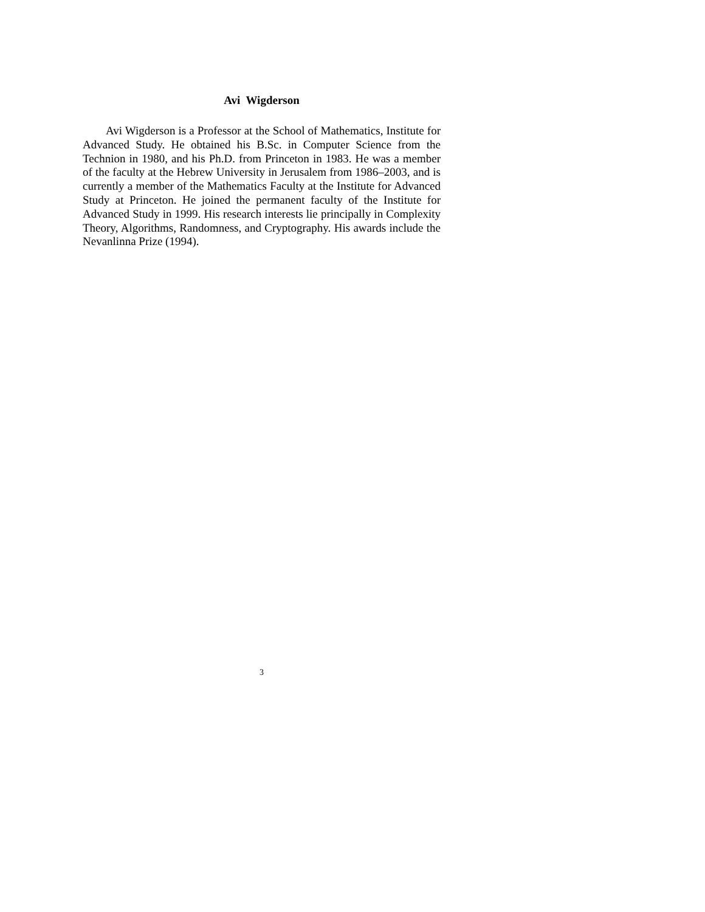Avi Wigderson
Avi Wigderson is a Professor at the School of Mathematics, Institute for Advanced Study. He obtained his B.Sc. in Computer Science from the Technion in 1980, and his Ph.D. from Princeton in 1983. He was a member of the faculty at the Hebrew University in Jerusalem from 1986–2003, and is currently a member of the Mathematics Faculty at the Institute for Advanced Study at Princeton. He joined the permanent faculty of the Institute for Advanced Study in 1999. His research interests lie principally in Complexity Theory, Algorithms, Randomness, and Cryptography. His awards include the Nevanlinna Prize (1994).
3